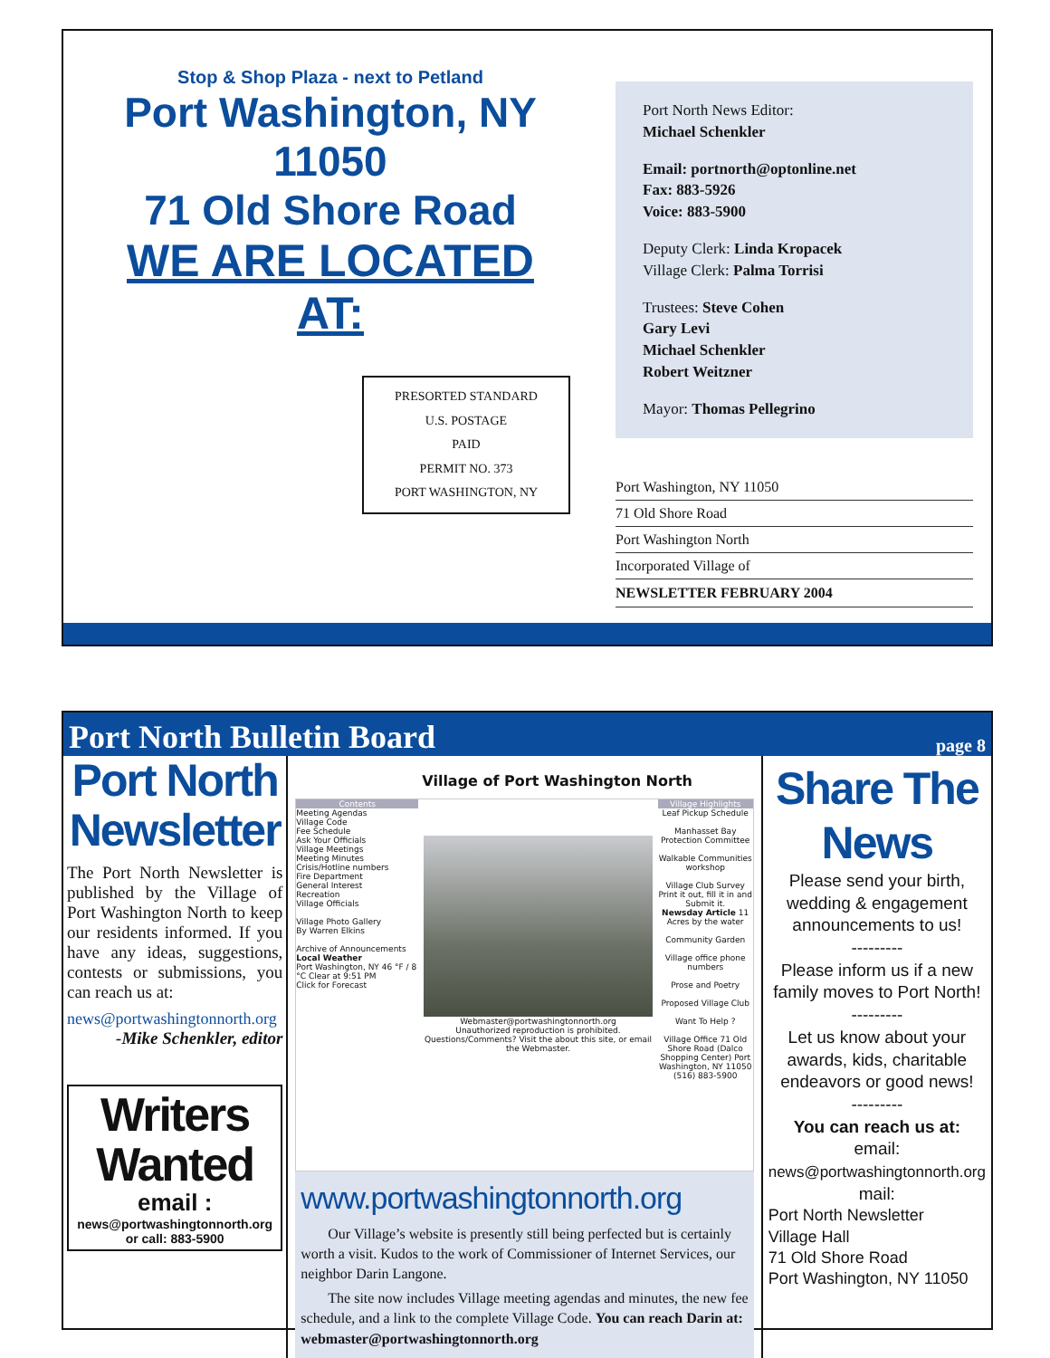Stop & Shop Plaza - next to Petland
Port Washington, NY 11050
71 Old Shore Road
WE ARE LOCATED AT:
PRESORTED STANDARD
U.S. POSTAGE
PAID
PERMIT NO. 373
PORT WASHINGTON, NY
Port North News Editor:
Michael Schenkler
Email: portnorth@optonline.net
Fax: 883-5926
Voice: 883-5900
Deputy Clerk: Linda Kropacek
Village Clerk: Palma Torrisi
Trustees: Steve Cohen
Gary Levi
Michael Schenkler
Robert Weitzner
Mayor: Thomas Pellegrino
Port Washington, NY 11050
71 Old Shore Road
Port Washington North
Incorporated Village of
NEWSLETTER FEBRUARY 2004
Port North Bulletin Board
page 8
Port North Newsletter
The Port North Newsletter is published by the Village of Port Washington North to keep our residents informed. If you have any ideas, suggestions, contests or submissions, you can reach us at:
news@portwashingtonnorth.org
-Mike Schenkler, editor
Writers Wanted
email :
news@portwashingtonnorth.org
or call: 883-5900
Village of Port Washington North
Contents
Meeting Agendas
Village Code
Fee Schedule
Ask Your Officials
Village Meetings
Meeting Minutes
Crisis/Hotline numbers
Fire Department
General Interest
Recreation
Village Officials
Village Photo Gallery
By Warren Elkins
Archive of Announcements
Local Weather
Port Washington, NY 46 °F / 8 °C Clear at 9:51 PM
Click for Forecast
Webmaster@portwashingtonnorth.org
Unauthorized reproduction is prohibited. Questions/Comments? Visit the about this site, or email the Webmaster.
Village Highlights
Leaf Pickup Schedule
Manhasset Bay Protection Committee
Walkable Communities workshop
Village Club Survey Print it out, fill it in and Submit it.
Newsday Article 11 Acres by the water
Community Garden
Village office phone numbers
Prose and Poetry
Proposed Village Club
Want To Help ?
Village Office 71 Old Shore Road (Dalco Shopping Center) Port Washington, NY 11050 (516) 883-5900
www.portwashingtonnorth.org
Our Village’s website is presently still being perfected but is certainly worth a visit. Kudos to the work of Commissioner of Internet Services, our neighbor Darin Langone.
The site now includes Village meeting agendas and minutes, the new fee schedule, and a link to the complete Village Code. You can reach Darin at: webmaster@portwashingtonnorth.org
Share The News
Please send your birth, wedding & engagement announcements to us!
---------
Please inform us if a new family moves to Port North!
---------
Let us know about your awards, kids, charitable endeavors or good news!
---------
You can reach us at:
email:
news@portwashingtonnorth.org
mail:
Port North Newsletter
Village Hall
71 Old Shore Road
Port Washington, NY 11050